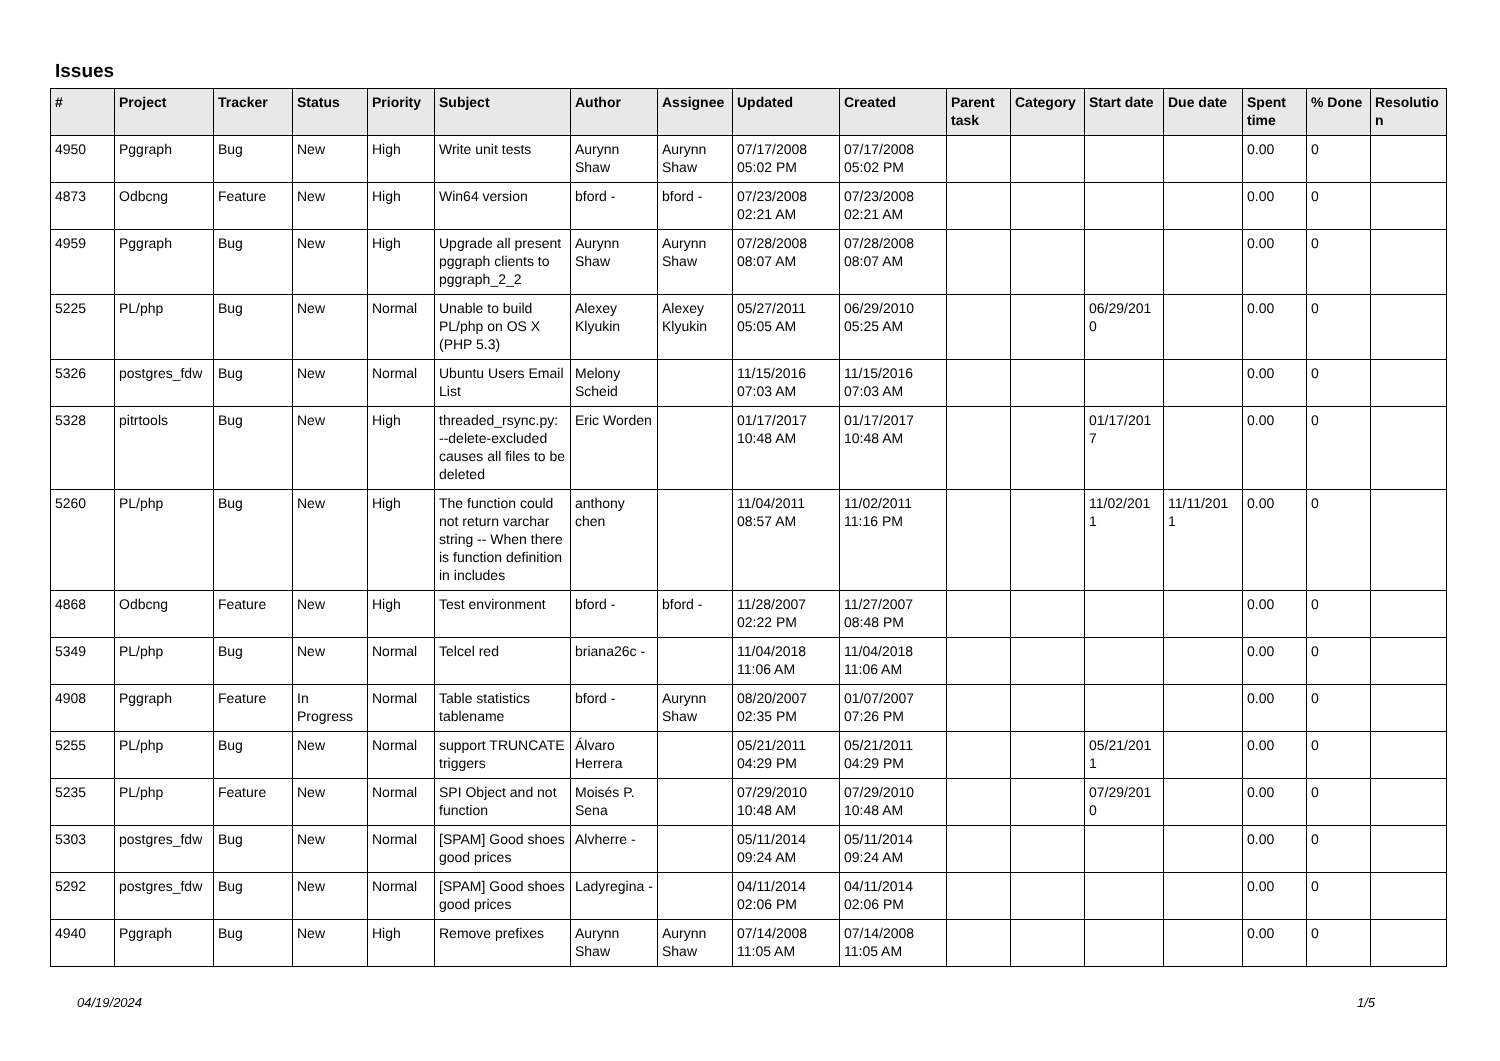Issues
| # | Project | Tracker | Status | Priority | Subject | Author | Assignee | Updated | Created | Parent task | Category | Start date | Due date | Spent time | % Done | Resolutio n |
| --- | --- | --- | --- | --- | --- | --- | --- | --- | --- | --- | --- | --- | --- | --- | --- | --- |
| 4950 | Pggraph | Bug | New | High | Write unit tests | Aurynn Shaw | Aurynn Shaw | 07/17/2008 05:02 PM | 07/17/2008 05:02 PM | | | | | 0.00 | 0 | |
| 4873 | Odbcng | Feature | New | High | Win64 version | bford - | bford - | 07/23/2008 02:21 AM | 07/23/2008 02:21 AM | | | | | 0.00 | 0 | |
| 4959 | Pggraph | Bug | New | High | Upgrade all present pggraph clients to pggraph_2_2 | Aurynn Shaw | Aurynn Shaw | 07/28/2008 08:07 AM | 07/28/2008 08:07 AM | | | | | 0.00 | 0 | |
| 5225 | PL/php | Bug | New | Normal | Unable to build PL/php on OS X (PHP 5.3) | Alexey Klyukin | Alexey Klyukin | 05/27/2011 05:05 AM | 06/29/2010 05:25 AM | | | 06/29/201 0 | | 0.00 | 0 | |
| 5326 | postgres_fdw | Bug | New | Normal | Ubuntu Users Email List | Melony Scheid | | 11/15/2016 07:03 AM | 11/15/2016 07:03 AM | | | | | 0.00 | 0 | |
| 5328 | pitrtools | Bug | New | High | threaded_rsync.py: --delete-excluded causes all files to be deleted | Eric Worden | | 01/17/2017 10:48 AM | 01/17/2017 10:48 AM | | | 01/17/201 7 | | 0.00 | 0 | |
| 5260 | PL/php | Bug | New | High | The function could not return varchar string -- When there is function definition in includes | anthony chen | | 11/04/2011 08:57 AM | 11/02/2011 11:16 PM | | | 11/02/201 1 | 11/11/201 1 | 0.00 | 0 | |
| 4868 | Odbcng | Feature | New | High | Test environment | bford - | bford - | 11/28/2007 02:22 PM | 11/27/2007 08:48 PM | | | | | 0.00 | 0 | |
| 5349 | PL/php | Bug | New | Normal | Telcel red | briana26c - | | 11/04/2018 11:06 AM | 11/04/2018 11:06 AM | | | | | 0.00 | 0 | |
| 4908 | Pggraph | Feature | In Progress | Normal | Table statistics tablename | bford - | Aurynn Shaw | 08/20/2007 02:35 PM | 01/07/2007 07:26 PM | | | | | 0.00 | 0 | |
| 5255 | PL/php | Bug | New | Normal | support TRUNCATE triggers | Álvaro Herrera | | 05/21/2011 04:29 PM | 05/21/2011 04:29 PM | | | 05/21/201 1 | | 0.00 | 0 | |
| 5235 | PL/php | Feature | New | Normal | SPI Object and not function | Moisés P. Sena | | 07/29/2010 10:48 AM | 07/29/2010 10:48 AM | | | 07/29/201 0 | | 0.00 | 0 | |
| 5303 | postgres_fdw | Bug | New | Normal | [SPAM] Good shoes good prices | Alvherre - | | 05/11/2014 09:24 AM | 05/11/2014 09:24 AM | | | | | 0.00 | 0 | |
| 5292 | postgres_fdw | Bug | New | Normal | [SPAM] Good shoes good prices | Ladyregina - | | 04/11/2014 02:06 PM | 04/11/2014 02:06 PM | | | | | 0.00 | 0 | |
| 4940 | Pggraph | Bug | New | High | Remove prefixes | Aurynn Shaw | Aurynn Shaw | 07/14/2008 11:05 AM | 07/14/2008 11:05 AM | | | | | 0.00 | 0 | |
04/19/2024 1/5